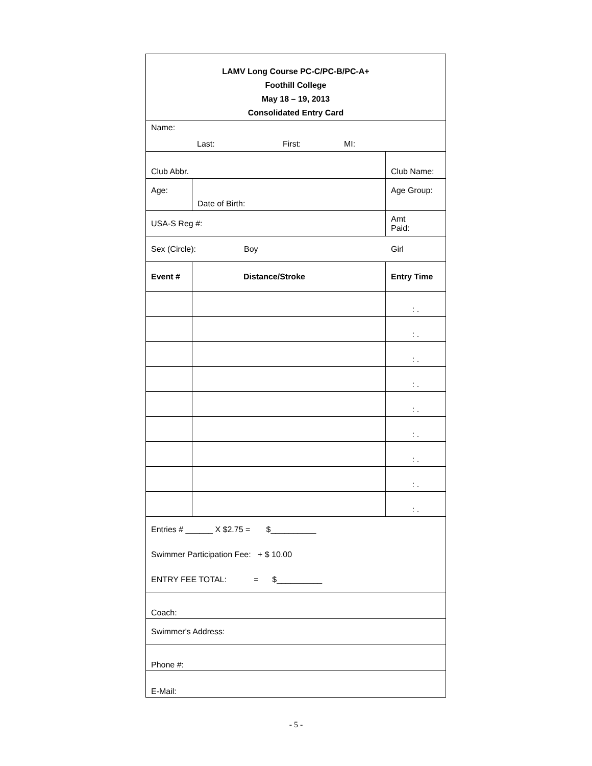| LAMV Long Course PC-C/PC-B/PC-A+ Foothill College May 18 – 19, 2013 Consolidated Entry Card | | | | |
| Name: Last: First: MI: | | | | |
| Club Abbr. | | Club Name: | | |
| Age: | Date of Birth: | | Age Group: | |
| USA-S Reg #: | | | Amt Paid: | |
| Sex (Circle): Boy Girl | | | | |
| Event # | Distance/Stroke | | | Entry Time |
| | | | | : . |
| | | | | : . |
| | | | | : . |
| | | | | : . |
| | | | | : . |
| | | | | : . |
| | | | | : . |
| | | | | : . |
| | | | | : . |
| Entries # ______ X $2.75 = $__________ Swimmer Participation Fee: + $ 10.00 ENTRY FEE TOTAL: = $__________ | | | | |
| Coach: | | | | |
| Swimmer's Address: | | | | |
| Phone #: | | | | |
| E-Mail: | | | | |
- 5 -